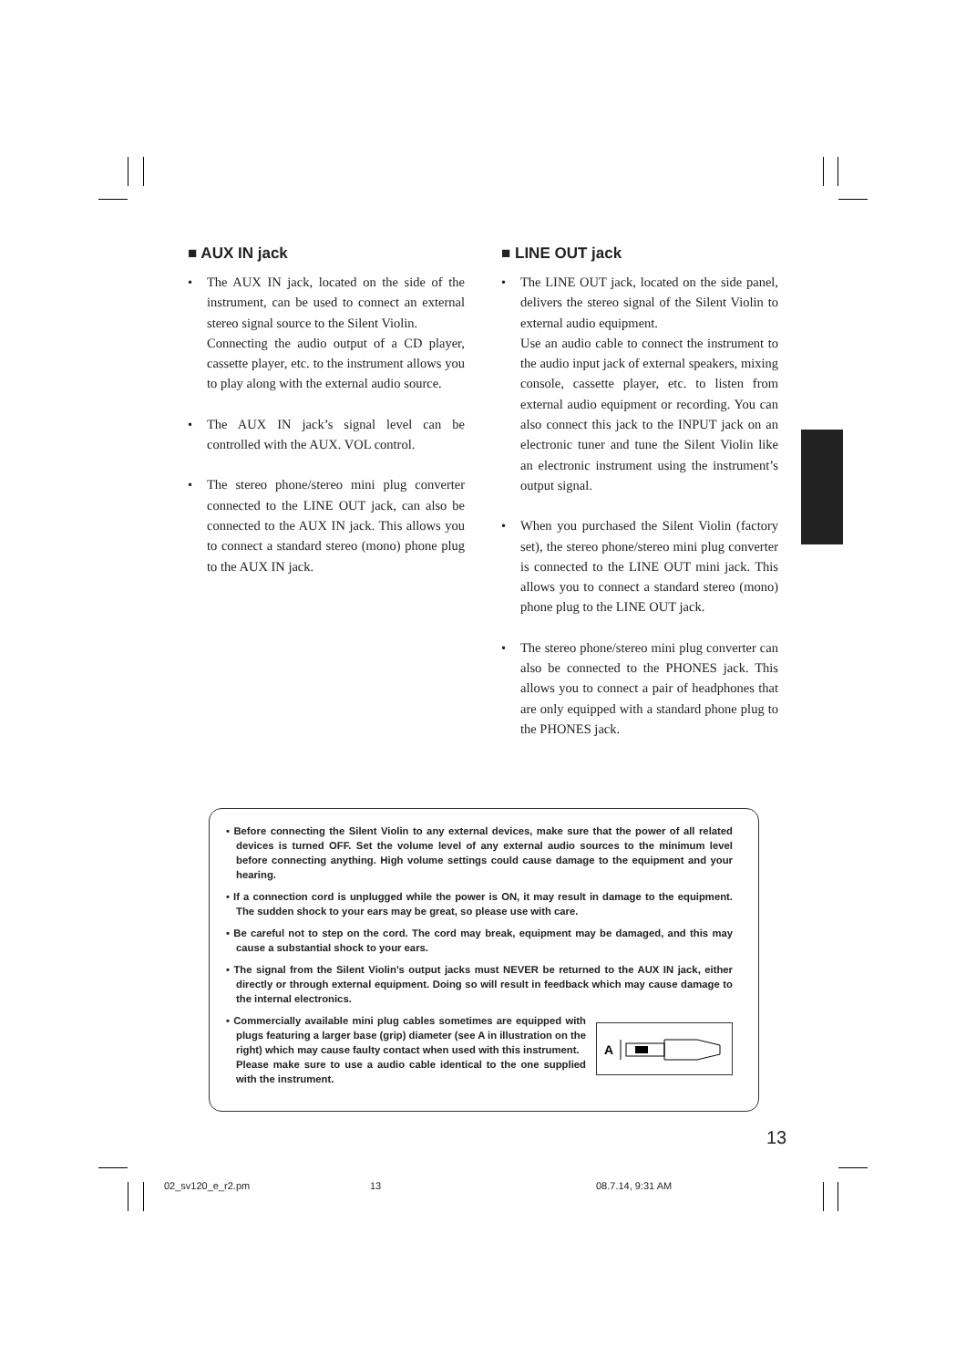■ AUX IN jack
• The AUX IN jack, located on the side of the instrument, can be used to connect an external stereo signal source to the Silent Violin.
Connecting the audio output of a CD player, cassette player, etc. to the instrument allows you to play along with the external audio source.
• The AUX IN jack’s signal level can be controlled with the AUX. VOL control.
• The stereo phone/stereo mini plug converter connected to the LINE OUT jack, can also be connected to the AUX IN jack. This allows you to connect a standard stereo (mono) phone plug to the AUX IN jack.
■ LINE OUT jack
• The LINE OUT jack, located on the side panel, delivers the stereo signal of the Silent Violin to external audio equipment.
Use an audio cable to connect the instrument to the audio input jack of external speakers, mixing console, cassette player, etc. to listen from external audio equipment or recording. You can also connect this jack to the INPUT jack on an electronic tuner and tune the Silent Violin like an electronic instrument using the instrument’s output signal.
• When you purchased the Silent Violin (factory set), the stereo phone/stereo mini plug converter is connected to the LINE OUT mini jack. This allows you to connect a standard stereo (mono) phone plug to the LINE OUT jack.
• The stereo phone/stereo mini plug converter can also be connected to the PHONES jack. This allows you to connect a pair of headphones that are only equipped with a standard phone plug to the PHONES jack.
• Before connecting the Silent Violin to any external devices, make sure that the power of all related devices is turned OFF. Set the volume level of any external audio sources to the minimum level before connecting anything. High volume settings could cause damage to the equipment and your hearing.
• If a connection cord is unplugged while the power is ON, it may result in damage to the equipment. The sudden shock to your ears may be great, so please use with care.
• Be careful not to step on the cord. The cord may break, equipment may be damaged, and this may cause a substantial shock to your ears.
• The signal from the Silent Violin’s output jacks must NEVER be returned to the AUX IN jack, either directly or through external equipment. Doing so will result in feedback which may cause damage to the internal electronics.
• Commercially available mini plug cables sometimes are equipped with plugs featuring a larger base (grip) diameter (see A in illustration on the right) which may cause faulty contact when used with this instrument.
Please make sure to use a audio cable identical to the one supplied with the instrument.
A
13
02_sv120_e_r2.pm 13 08.7.14, 9:31 AM